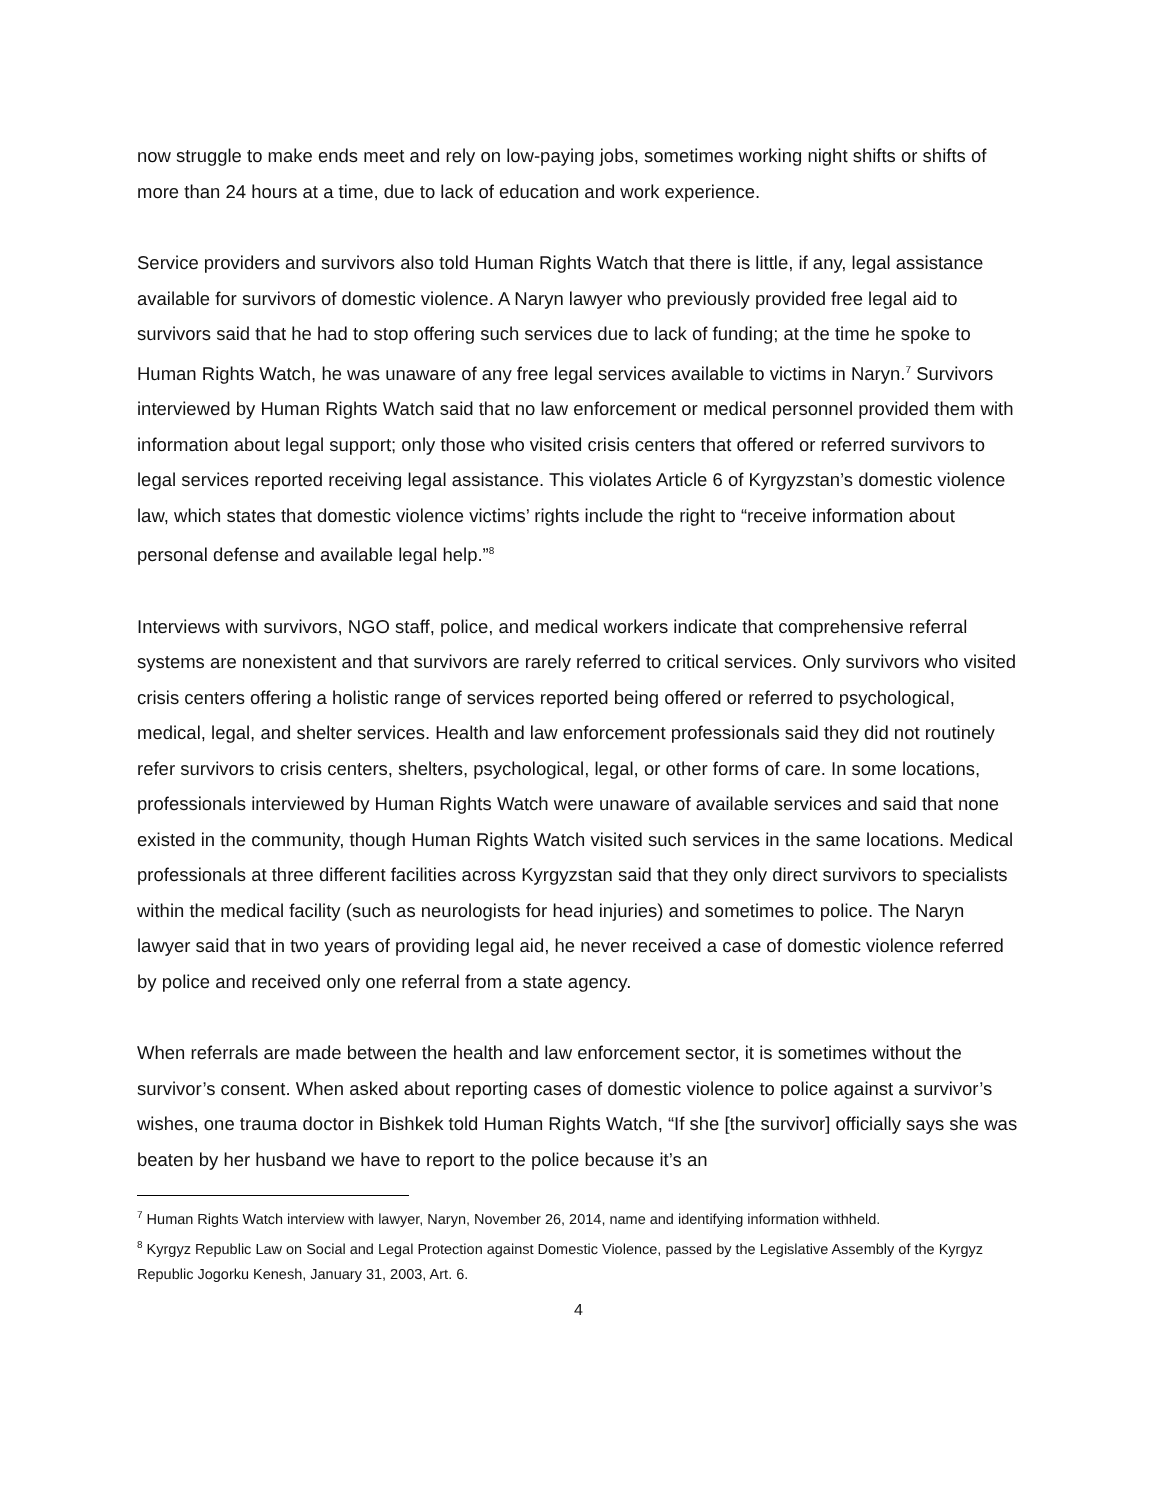now struggle to make ends meet and rely on low-paying jobs, sometimes working night shifts or shifts of more than 24 hours at a time, due to lack of education and work experience.
Service providers and survivors also told Human Rights Watch that there is little, if any, legal assistance available for survivors of domestic violence. A Naryn lawyer who previously provided free legal aid to survivors said that he had to stop offering such services due to lack of funding; at the time he spoke to Human Rights Watch, he was unaware of any free legal services available to victims in Naryn.<sup>7</sup> Survivors interviewed by Human Rights Watch said that no law enforcement or medical personnel provided them with information about legal support; only those who visited crisis centers that offered or referred survivors to legal services reported receiving legal assistance. This violates Article 6 of Kyrgyzstan’s domestic violence law, which states that domestic violence victims’ rights include the right to “receive information about personal defense and available legal help.”<sup>8</sup>
Interviews with survivors, NGO staff, police, and medical workers indicate that comprehensive referral systems are nonexistent and that survivors are rarely referred to critical services. Only survivors who visited crisis centers offering a holistic range of services reported being offered or referred to psychological, medical, legal, and shelter services. Health and law enforcement professionals said they did not routinely refer survivors to crisis centers, shelters, psychological, legal, or other forms of care. In some locations, professionals interviewed by Human Rights Watch were unaware of available services and said that none existed in the community, though Human Rights Watch visited such services in the same locations. Medical professionals at three different facilities across Kyrgyzstan said that they only direct survivors to specialists within the medical facility (such as neurologists for head injuries) and sometimes to police. The Naryn lawyer said that in two years of providing legal aid, he never received a case of domestic violence referred by police and received only one referral from a state agency.
When referrals are made between the health and law enforcement sector, it is sometimes without the survivor’s consent. When asked about reporting cases of domestic violence to police against a survivor’s wishes, one trauma doctor in Bishkek told Human Rights Watch, “If she [the survivor] officially says she was beaten by her husband we have to report to the police because it’s an
<sup>7</sup> Human Rights Watch interview with lawyer, Naryn, November 26, 2014, name and identifying information withheld.
<sup>8</sup> Kyrgyz Republic Law on Social and Legal Protection against Domestic Violence, passed by the Legislative Assembly of the Kyrgyz Republic Jogorku Kenesh, January 31, 2003, Art. 6.
4